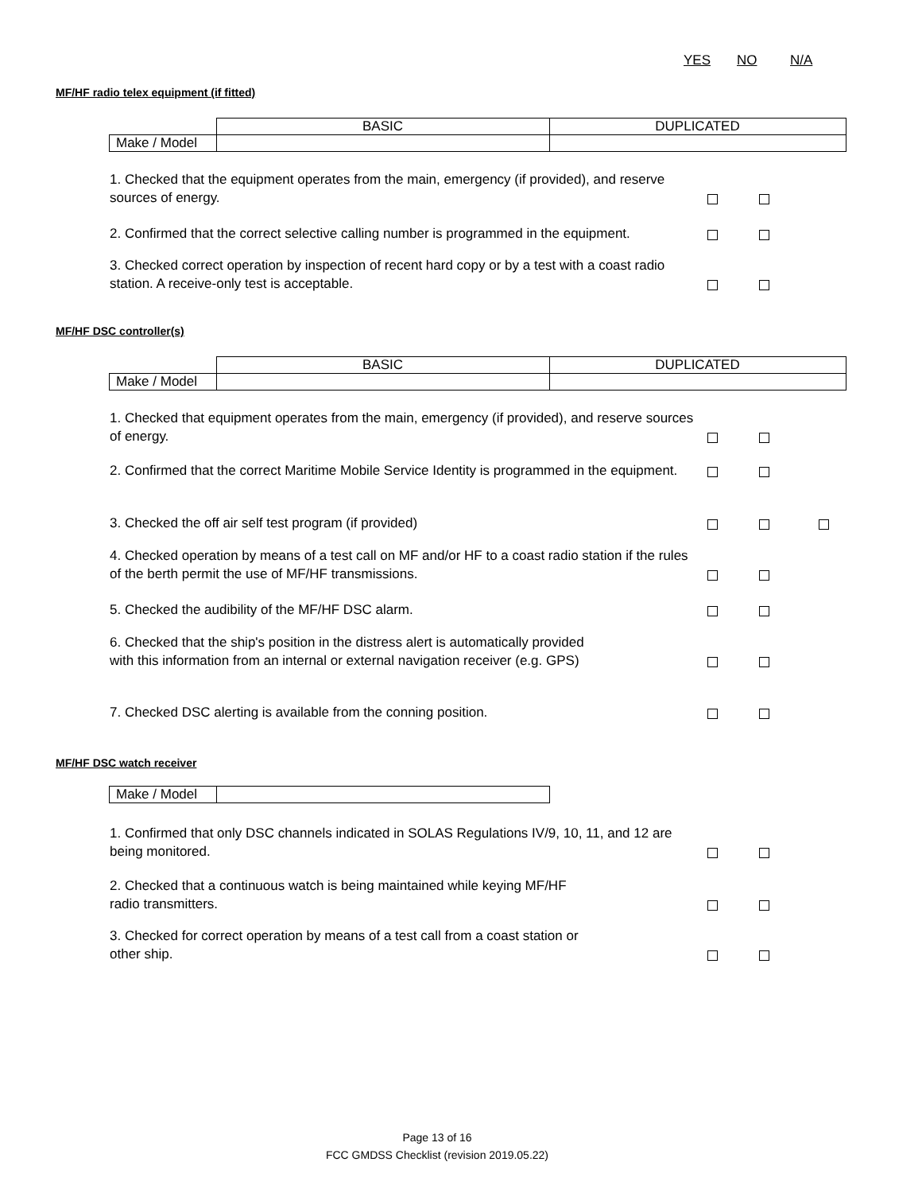YES NO N/A
MF/HF radio telex equipment (if fitted)
| | BASIC | DUPLICATED |
| Make / Model | | |
1. Checked that the equipment operates from the main, emergency (if provided), and reserve sources of energy.
2. Confirmed that the correct selective calling number is programmed in the equipment.
3. Checked correct operation by inspection of recent hard copy or by a test with a coast radio station. A receive-only test is acceptable.
MF/HF DSC controller(s)
| | BASIC | DUPLICATED |
| Make / Model | | |
1. Checked that equipment operates from the main, emergency (if provided), and reserve sources of energy.
2. Confirmed that the correct Maritime Mobile Service Identity is programmed in the equipment.
3. Checked the off air self test program (if provided)
4. Checked operation by means of a test call on MF and/or HF to a coast radio station if the rules of the berth permit the use of MF/HF transmissions.
5. Checked the audibility of the MF/HF DSC alarm.
6. Checked that the ship's position in the distress alert is automatically provided with this information from an internal or external navigation receiver (e.g. GPS)
7. Checked DSC alerting is available from the conning position.
MF/HF DSC watch receiver
| Make / Model | |
1. Confirmed that only DSC channels indicated in SOLAS Regulations IV/9, 10, 11, and 12 are being monitored.
2. Checked that a continuous watch is being maintained while keying MF/HF radio transmitters.
3. Checked for correct operation by means of a test call from a coast station or other ship.
Page 13 of 16
FCC GMDSS Checklist (revision 2019.05.22)